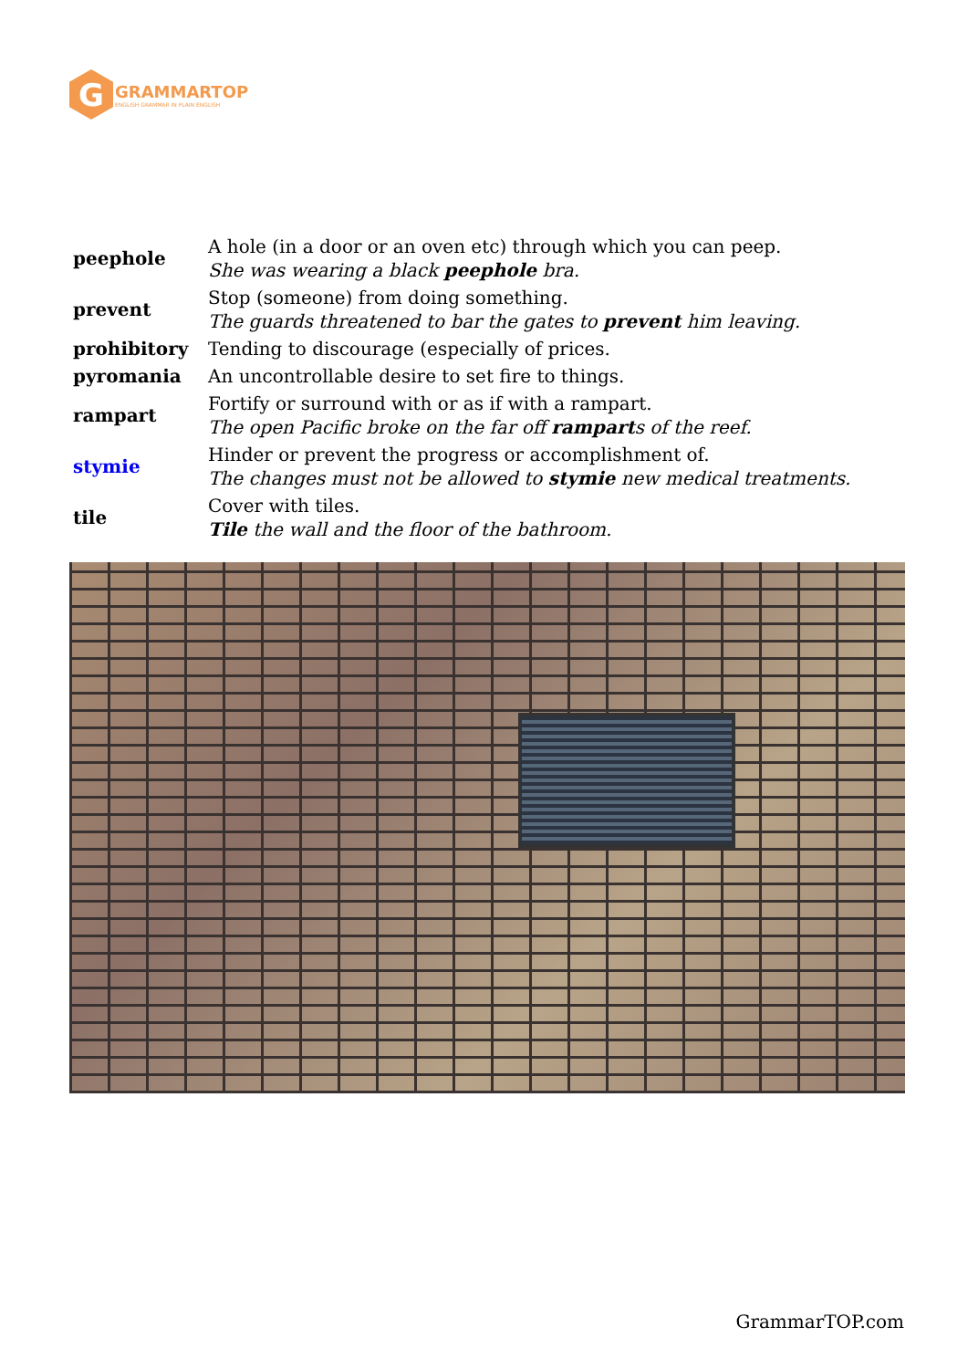G
GRAMMARTOP
ENGLISH GRAMMAR IN PLAIN ENGLISH
| peephole | A hole (in a door or an oven etc) through which you can peep. She was wearing a black peephole bra. |
| prevent | Stop (someone) from doing something. The guards threatened to bar the gates to prevent him leaving. |
| prohibitory | Tending to discourage (especially of prices. |
| pyromania | An uncontrollable desire to set fire to things. |
| rampart | Fortify or surround with or as if with a rampart. The open Pacific broke on the far off rampart s of the reef. |
| stymie | Hinder or prevent the progress or accomplishment of. The changes must not be allowed to stymie new medical treatments. |
| tile | Cover with tiles. Tile the wall and the floor of the bathroom. |
GrammarTOP.com